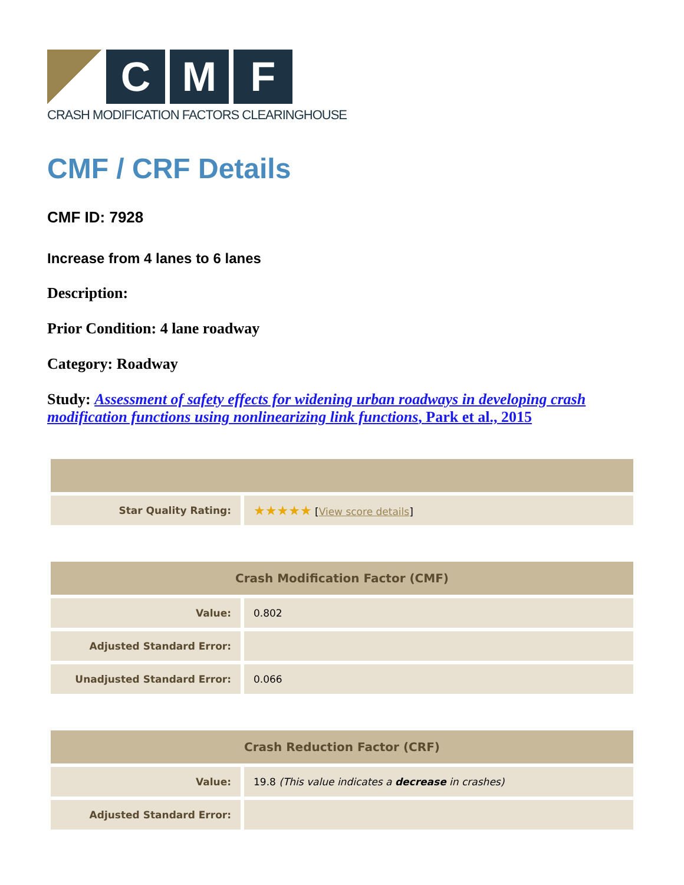C M F
CRASH MODIFICATION FACTORS CLEARINGHOUSE
CMF / CRF Details
CMF ID: 7928
Increase from 4 lanes to 6 lanes
Description:
Prior Condition: 4 lane roadway
Category: Roadway
Study: Assessment of safety effects for widening urban roadways in developing crash modification functions using nonlinearizing link functions, Park et al., 2015
| Star Quality Rating: | ★★★★★ [ View score details ] |
| Crash Modification Factor (CMF) | |
| --- | --- |
| Value: | 0.802 |
| Adjusted Standard Error: | |
| Unadjusted Standard Error: | 0.066 |
| Crash Reduction Factor (CRF) | |
| --- | --- |
| Value: | 19.8 (This value indicates a decrease in crashes) |
| Adjusted Standard Error: | |